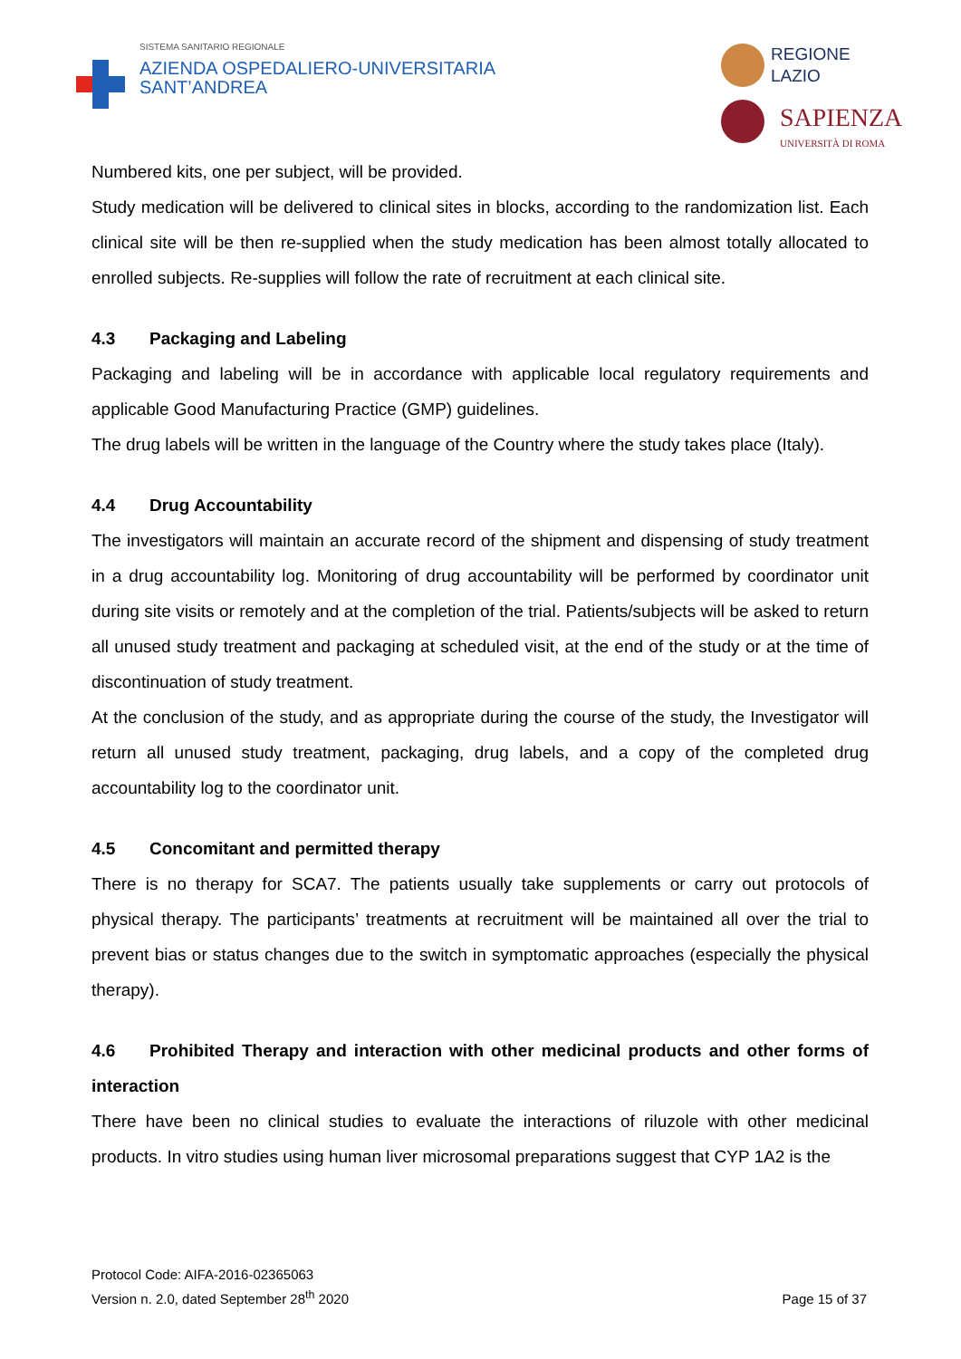SISTEMA SANITARIO REGIONALE
AZIENDA OSPEDALIERO-UNIVERSITARIA
SANT’ANDREA
REGIONE
LAZIO
SAPIENZA
UNIVERSITÀ DI ROMA
Numbered kits, one per subject, will be provided.
Study medication will be delivered to clinical sites in blocks, according to the randomization list. Each clinical site will be then re-supplied when the study medication has been almost totally allocated to enrolled subjects. Re-supplies will follow the rate of recruitment at each clinical site.
4.3 Packaging and Labeling
Packaging and labeling will be in accordance with applicable local regulatory requirements and applicable Good Manufacturing Practice (GMP) guidelines.
The drug labels will be written in the language of the Country where the study takes place (Italy).
4.4 Drug Accountability
The investigators will maintain an accurate record of the shipment and dispensing of study treatment in a drug accountability log. Monitoring of drug accountability will be performed by coordinator unit during site visits or remotely and at the completion of the trial. Patients/subjects will be asked to return all unused study treatment and packaging at scheduled visit, at the end of the study or at the time of discontinuation of study treatment.
At the conclusion of the study, and as appropriate during the course of the study, the Investigator will return all unused study treatment, packaging, drug labels, and a copy of the completed drug accountability log to the coordinator unit.
4.5 Concomitant and permitted therapy
There is no therapy for SCA7. The patients usually take supplements or carry out protocols of physical therapy. The participants’ treatments at recruitment will be maintained all over the trial to prevent bias or status changes due to the switch in symptomatic approaches (especially the physical therapy).
4.6 Prohibited Therapy and interaction with other medicinal products and other forms of interaction
There have been no clinical studies to evaluate the interactions of riluzole with other medicinal products. In vitro studies using human liver microsomal preparations suggest that CYP 1A2 is the
Protocol Code: AIFA-2016-02365063
Version n. 2.0, dated September 28<sup>th</sup> 2020
Page 15 of 37